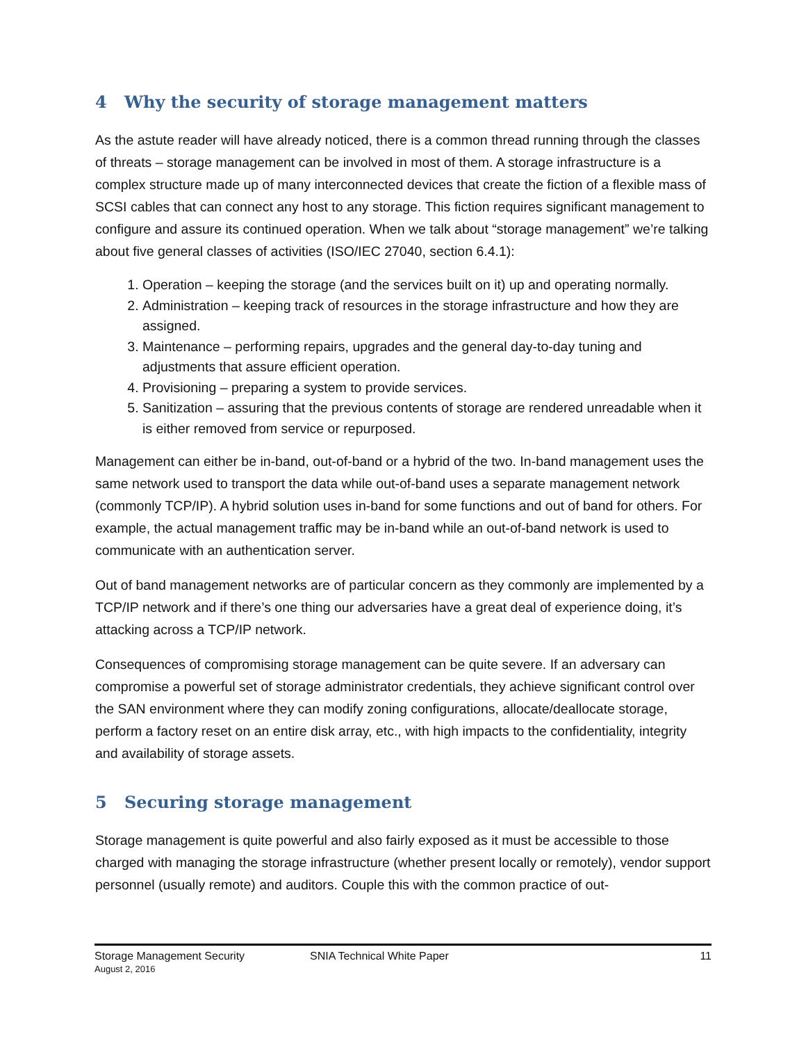4 Why the security of storage management matters
As the astute reader will have already noticed, there is a common thread running through the classes of threats – storage management can be involved in most of them. A storage infrastructure is a complex structure made up of many interconnected devices that create the fiction of a flexible mass of SCSI cables that can connect any host to any storage. This fiction requires significant management to configure and assure its continued operation. When we talk about “storage management” we’re talking about five general classes of activities (ISO/IEC 27040, section 6.4.1):
1. Operation – keeping the storage (and the services built on it) up and operating normally.
2. Administration – keeping track of resources in the storage infrastructure and how they are assigned.
3. Maintenance – performing repairs, upgrades and the general day-to-day tuning and adjustments that assure efficient operation.
4. Provisioning – preparing a system to provide services.
5. Sanitization – assuring that the previous contents of storage are rendered unreadable when it is either removed from service or repurposed.
Management can either be in-band, out-of-band or a hybrid of the two. In-band management uses the same network used to transport the data while out-of-band uses a separate management network (commonly TCP/IP). A hybrid solution uses in-band for some functions and out of band for others. For example, the actual management traffic may be in-band while an out-of-band network is used to communicate with an authentication server.
Out of band management networks are of particular concern as they commonly are implemented by a TCP/IP network and if there’s one thing our adversaries have a great deal of experience doing, it’s attacking across a TCP/IP network.
Consequences of compromising storage management can be quite severe. If an adversary can compromise a powerful set of storage administrator credentials, they achieve significant control over the SAN environment where they can modify zoning configurations, allocate/deallocate storage, perform a factory reset on an entire disk array, etc., with high impacts to the confidentiality, integrity and availability of storage assets.
5 Securing storage management
Storage management is quite powerful and also fairly exposed as it must be accessible to those charged with managing the storage infrastructure (whether present locally or remotely), vendor support personnel (usually remote) and auditors. Couple this with the common practice of out-
Storage Management Security
August 2, 2016
SNIA Technical White Paper 11